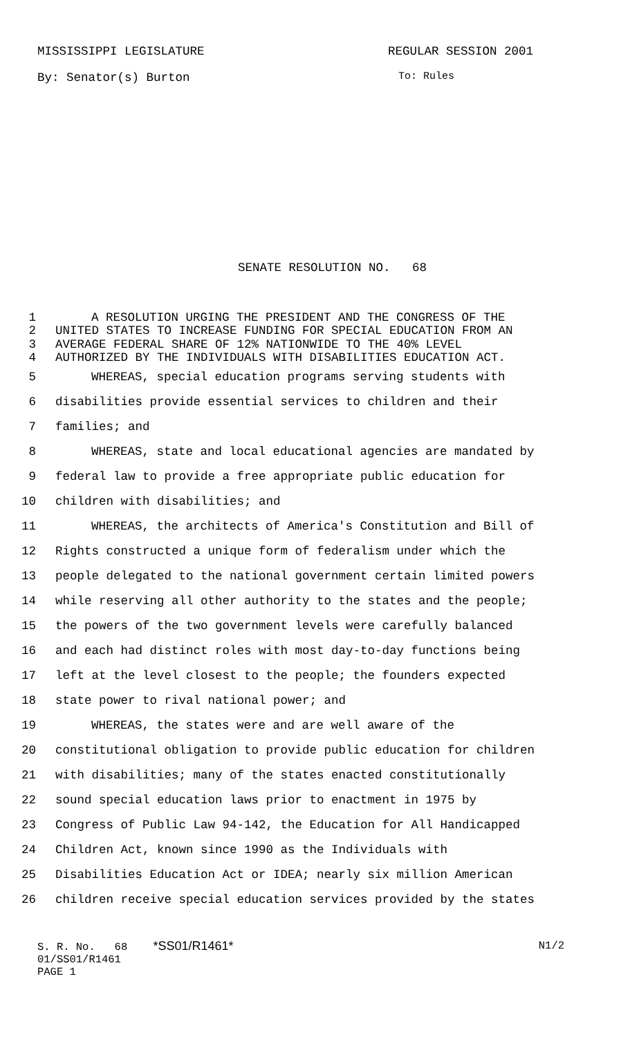MISSISSIPPI LEGISLATURE REGULAR SESSION 2001
By: Senator(s) Burton To: Rules
SENATE RESOLUTION NO. 68
1 A RESOLUTION URGING THE PRESIDENT AND THE CONGRESS OF THE
2 UNITED STATES TO INCREASE FUNDING FOR SPECIAL EDUCATION FROM AN
3 AVERAGE FEDERAL SHARE OF 12% NATIONWIDE TO THE 40% LEVEL
4 AUTHORIZED BY THE INDIVIDUALS WITH DISABILITIES EDUCATION ACT.
5 WHEREAS, special education programs serving students with
6 disabilities provide essential services to children and their
7 families; and
8 WHEREAS, state and local educational agencies are mandated by
9 federal law to provide a free appropriate public education for
10 children with disabilities; and
11 WHEREAS, the architects of America's Constitution and Bill of
12 Rights constructed a unique form of federalism under which the
13 people delegated to the national government certain limited powers
14 while reserving all other authority to the states and the people;
15 the powers of the two government levels were carefully balanced
16 and each had distinct roles with most day-to-day functions being
17 left at the level closest to the people; the founders expected
18 state power to rival national power; and
19 WHEREAS, the states were and are well aware of the
20 constitutional obligation to provide public education for children
21 with disabilities; many of the states enacted constitutionally
22 sound special education laws prior to enactment in 1975 by
23 Congress of Public Law 94-142, the Education for All Handicapped
24 Children Act, known since 1990 as the Individuals with
25 Disabilities Education Act or IDEA; nearly six million American
26 children receive special education services provided by the states
S. R. No. 68 *SS01/R1461* N1/2
01/SS01/R1461
PAGE 1